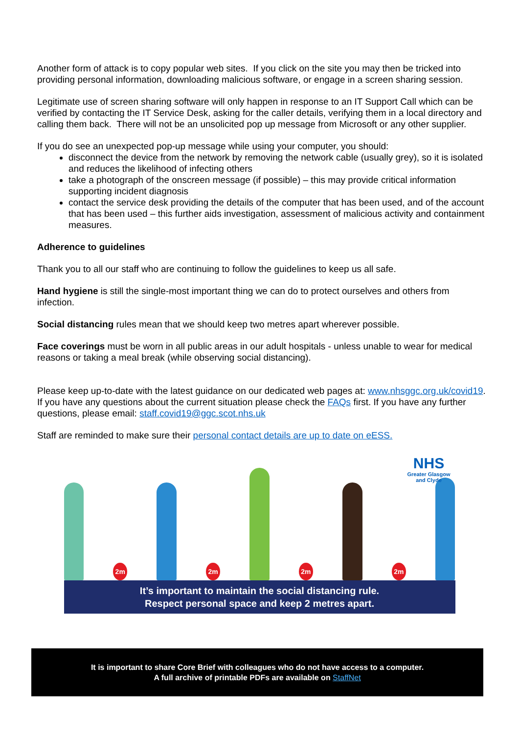Another form of attack is to copy popular web sites. If you click on the site you may then be tricked into providing personal information, downloading malicious software, or engage in a screen sharing session.
Legitimate use of screen sharing software will only happen in response to an IT Support Call which can be verified by contacting the IT Service Desk, asking for the caller details, verifying them in a local directory and calling them back. There will not be an unsolicited pop up message from Microsoft or any other supplier.
If you do see an unexpected pop-up message while using your computer, you should:
disconnect the device from the network by removing the network cable (usually grey), so it is isolated and reduces the likelihood of infecting others
take a photograph of the onscreen message (if possible) – this may provide critical information supporting incident diagnosis
contact the service desk providing the details of the computer that has been used, and of the account that has been used – this further aids investigation, assessment of malicious activity and containment measures.
Adherence to guidelines
Thank you to all our staff who are continuing to follow the guidelines to keep us all safe.
Hand hygiene is still the single-most important thing we can do to protect ourselves and others from infection.
Social distancing rules mean that we should keep two metres apart wherever possible.
Face coverings must be worn in all public areas in our adult hospitals - unless unable to wear for medical reasons or taking a meal break (while observing social distancing).
Please keep up-to-date with the latest guidance on our dedicated web pages at: www.nhsggc.org.uk/covid19. If you have any questions about the current situation please check the FAQs first. If you have any further questions, please email: staff.covid19@ggc.scot.nhs.uk
Staff are reminded to make sure their personal contact details are up to date on eESS.
2m
2m
2m
2m
NHS
Greater Glasgow
and Clyde
It’s important to maintain the social distancing rule.
Respect personal space and keep 2 metres apart.
It is important to share Core Brief with colleagues who do not have access to a computer.
A full archive of printable PDFs are available on StaffNet